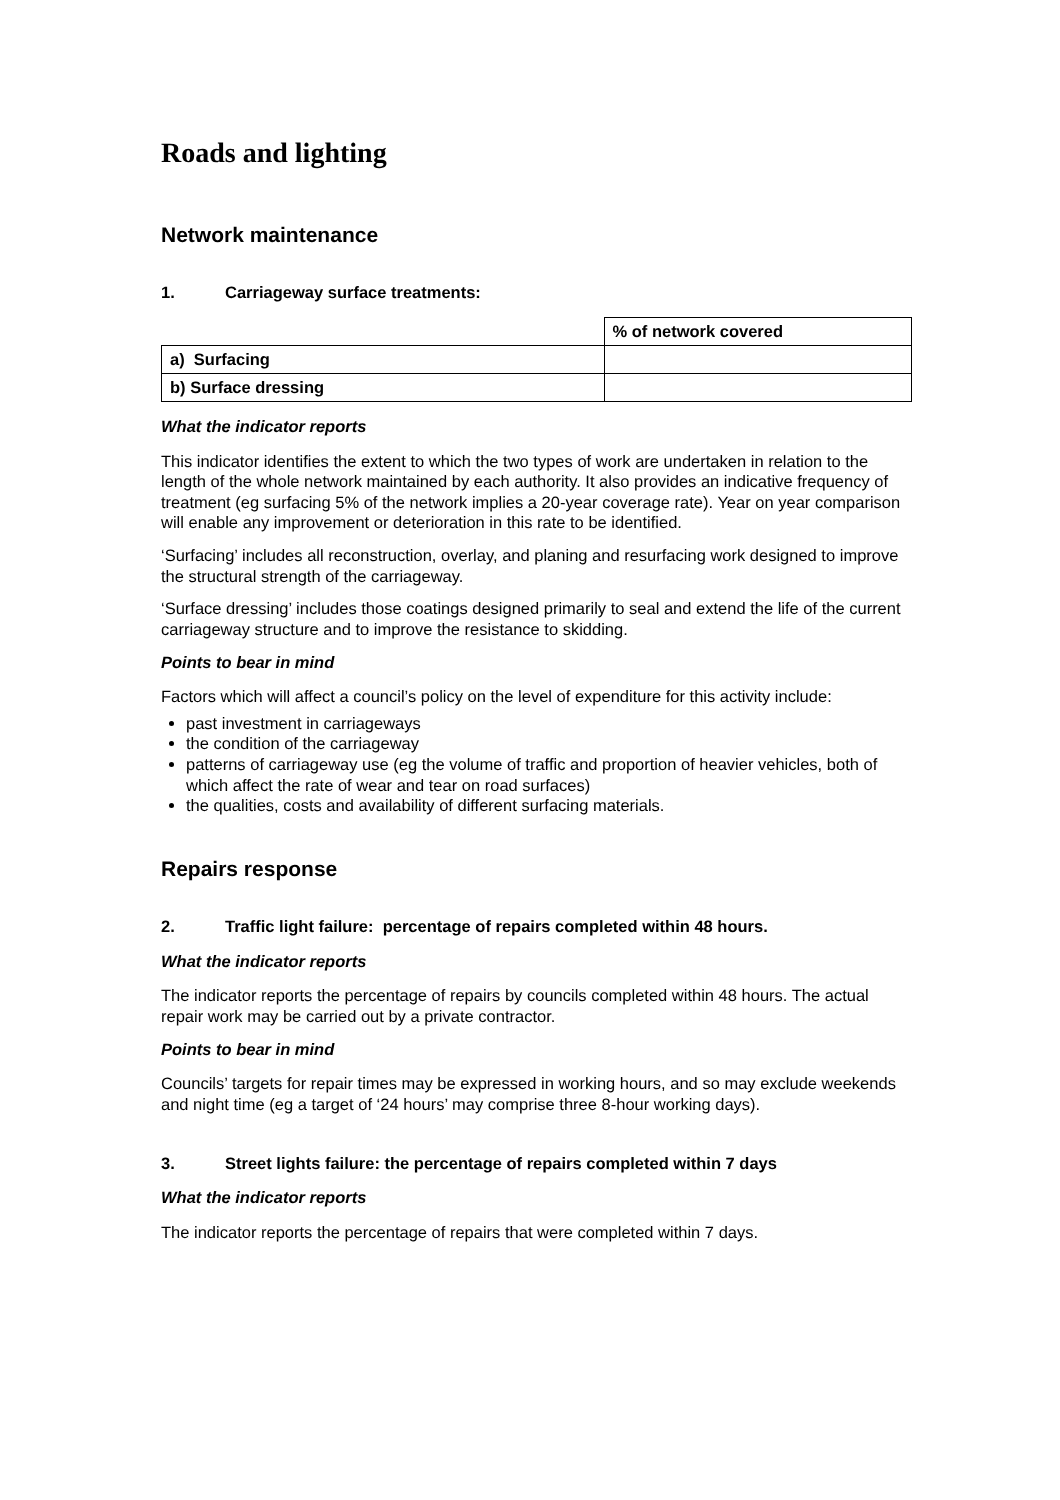Roads and lighting
Network maintenance
1. Carriageway surface treatments:
| | % of network covered |
| --- | --- |
| a) Surfacing | |
| b) Surface dressing | |
What the indicator reports
This indicator identifies the extent to which the two types of work are undertaken in relation to the length of the whole network maintained by each authority. It also provides an indicative frequency of treatment (eg surfacing 5% of the network implies a 20-year coverage rate). Year on year comparison will enable any improvement or deterioration in this rate to be identified.
‘Surfacing’ includes all reconstruction, overlay, and planing and resurfacing work designed to improve the structural strength of the carriageway.
‘Surface dressing’ includes those coatings designed primarily to seal and extend the life of the current carriageway structure and to improve the resistance to skidding.
Points to bear in mind
Factors which will affect a council’s policy on the level of expenditure for this activity include:
past investment in carriageways
the condition of the carriageway
patterns of carriageway use (eg the volume of traffic and proportion of heavier vehicles, both of which affect the rate of wear and tear on road surfaces)
the qualities, costs and availability of different surfacing materials.
Repairs response
2. Traffic light failure: percentage of repairs completed within 48 hours.
What the indicator reports
The indicator reports the percentage of repairs by councils completed within 48 hours. The actual repair work may be carried out by a private contractor.
Points to bear in mind
Councils’ targets for repair times may be expressed in working hours, and so may exclude weekends and night time (eg a target of ‘24 hours’ may comprise three 8-hour working days).
3. Street lights failure: the percentage of repairs completed within 7 days
What the indicator reports
The indicator reports the percentage of repairs that were completed within 7 days.